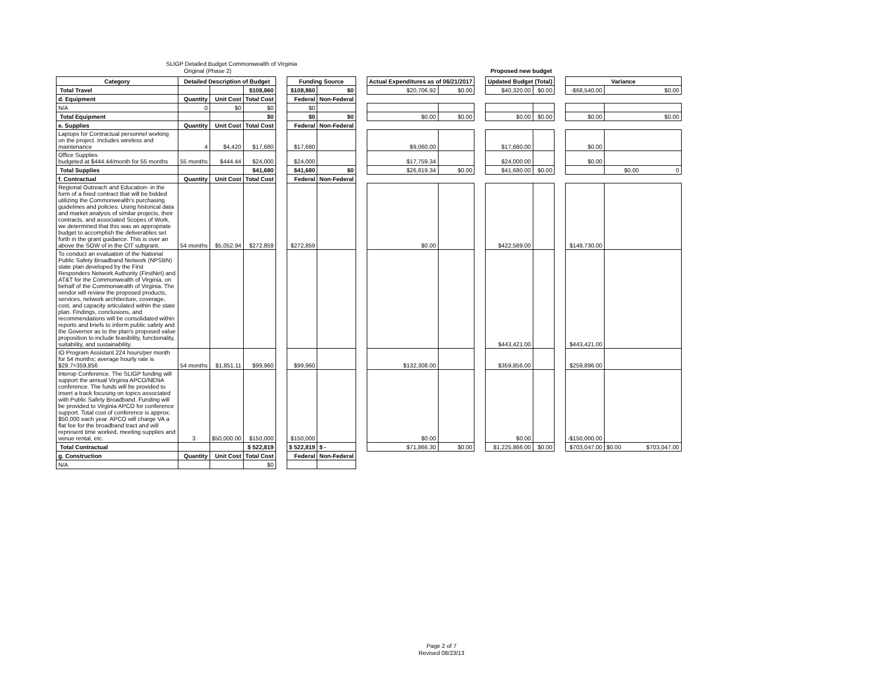SLIGP Detailed Budget Commonwealth of Virginia
Original (Phase 2) Proposed new budget
| Category | Detailed Description of Budget | | | | Funding Source | | | Actual Expenditures as of 06/21/2017 | | | Updated Budget (Total) | | | Variance | |
| Total Travel | | | $108,860 | | $108,860 | $0 | | $20,706.92 | $0.00 | | $40,320.00 | $0.00 | | -$68,540.00 | $0.00 |
| d. Equipment | Quantity | Unit Cost | Total Cost | | Federal | Non-Federal | | | | | | | | | |
| N/A | 0 | $0 | $0 | | $0 | | | | | | | | | | |
| Total Equipment | | | $0 | | $0 | $0 | | $0.00 | $0.00 | | $0.00 | $0.00 | | $0.00 | $0.00 |
| e. Supplies | Quantity | Unit Cost | Total Cost | | Federal | Non-Federal | | | | | | | | | |
| Laptops for Contractual personnel working on the project. Includes wireless and maintenance | 4 | $4,420 | $17,680 | | $17,680 | | | $9,060.00 | | | $17,680.00 | | | $0.00 | |
| Office Supplies budgeted at $444.44/month for 55 months | 55 months | $444.44 | $24,000 | | $24,000 | | | $17,759.34 | | | $24,000.00 | | | $0.00 | |
| Total Supplies | | | $41,680 | | $41,680 | $0 | | $26,819.34 | $0.00 | | $41,680.00 | $0.00 | | | $0.00 0 |
| f. Contractual | Quantity | Unit Cost | Total Cost | | Federal | Non-Federal | | | | | | | | | |
| Regional Outreach and Education- in the form of a fixed contract that will be bidded utilizing the Commonwealth's purchasing guidelines and policies. Using historical data and market analysis of similar projects, their contracts, and associated Scopes of Work, we determined that this was an appropriate budget to accomplish the deliverables set forth in the grant guidance. This is over an above the SOW of in the CIT subgrant. | 54 months | $5,052.94 | $272,859 | | $272,859 | | | $0.00 | | | $422,589.00 | | | $149,730.00 | |
| To conduct an evaluation of the National Public Safety Broadband Network (NPSBN) state plan developed by the First Responders Network Authority (FirstNet) and AT&T for the Commonwealth of Virginia, on behalf of the Commonwealth of Virginia. The vendor will review the proposed products, services, network architecture, coverage, cost, and capacity articulated within the state plan. Findings, conclusions, and recommendations will be consolidated within reports and briefs to inform public safety and the Governor as to the plan's proposed value proposition to include feasibility, functionality, suitability, and sustainability. | | | | | | | | | | | $443,421.00 | | | $443,421.00 | |
| IO Program Assistant 224 hours/per month for 54 months; average hourly rate is $29.7=359,856 | 54 months | $1,851.11 | $99,960 | | $99,960 | | | $132,308.00 | | | $359,856.00 | | | $259,896.00 | |
| Interop Conference. The SLIGP funding will support the annual Virginia APCO/NENA conference. The funds will be provided to insert a track focusing on topics associated with Public Safety Broadband. Funding will be provided to Virginia APCO for conference support. Total cost of conference is approx. $50,000 each year. APCO will charge VA a flat fee for the broadband tract and will represent time worked, meeting supplies and venue rental, etc. | 3 | $50,000.00 | $150,000 | | $150,000 | | | $0.00 | | | $0.00 | | | -$150,000.00 | |
| Total Contractual | | | $ 522,819 | | $ 522,819 | $ - | | $71,866.30 | $0.00 | | $1,225,866.00 | $0.00 | | $703,047.00 | $0.00 $703,047.00 |
| g. Construction | Quantity | Unit Cost | Total Cost | | Federal | Non-Federal | | | | | | | | | |
| N/A | | | $0 | | | | | | | | | | | | |
Page 2 of 7
Revised 08/23/13